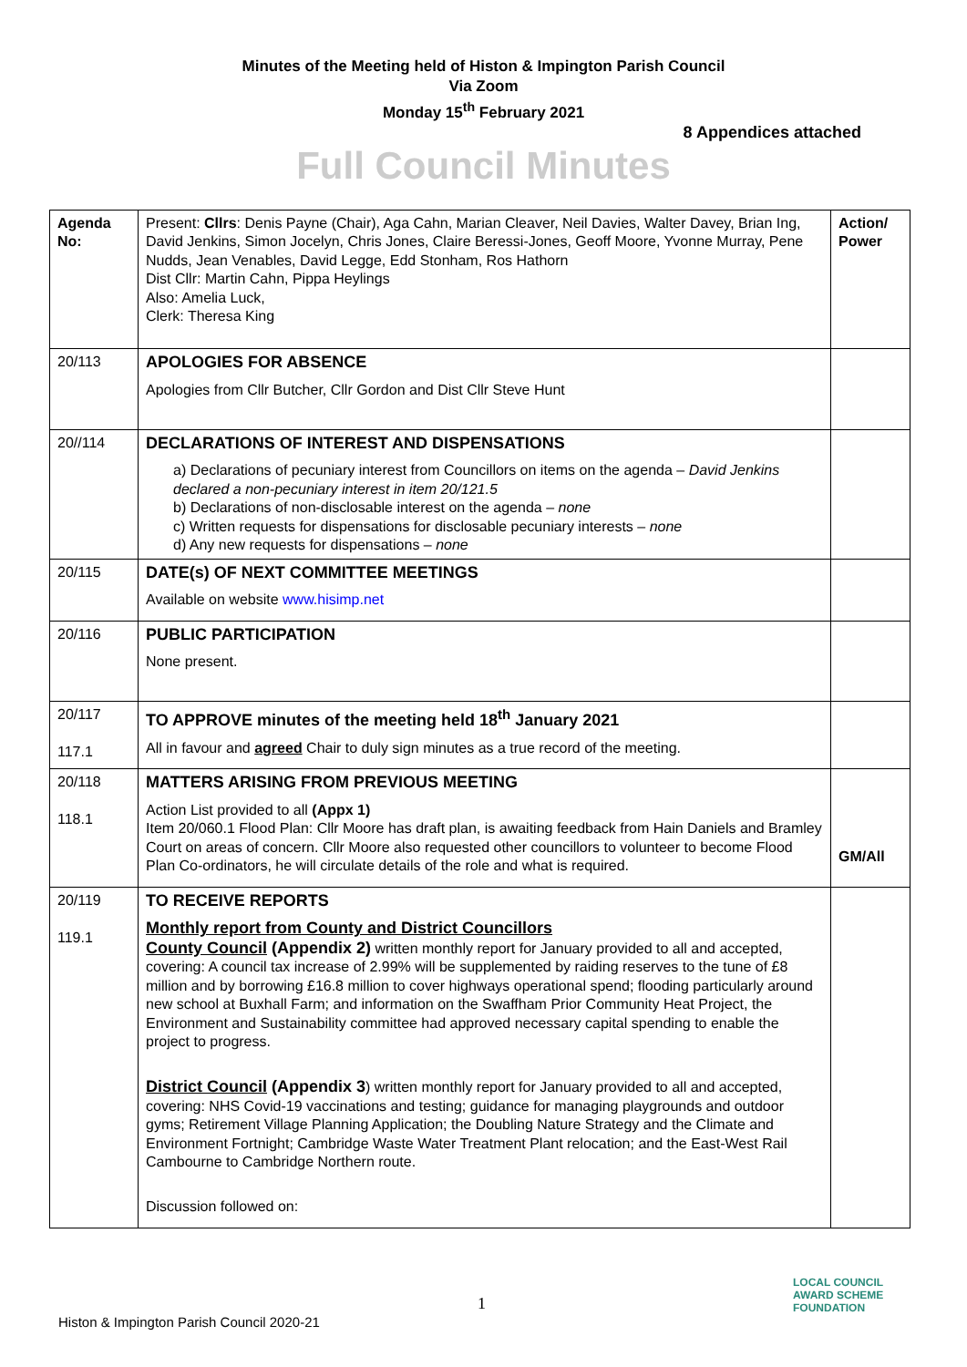Minutes of the Meeting held of Histon & Impington Parish Council
Via Zoom
Monday 15<sup>th</sup> February 2021
8 Appendices attached
Full Council Minutes
| Agenda No: | Present: Cllrs : Denis Payne (Chair), Aga Cahn, Marian Cleaver, Neil Davies, Walter Davey, Brian Ing, David Jenkins, Simon Jocelyn, Chris Jones, Claire Beressi-Jones, Geoff Moore, Yvonne Murray, Pene Nudds, Jean Venables, David Legge, Edd Stonham, Ros Hathorn Dist Cllr: Martin Cahn, Pippa Heylings Also: Amelia Luck, Clerk: Theresa King | Action/ Power |
| 20/113 | APOLOGIES FOR ABSENCE Apologies from Cllr Butcher, Cllr Gordon and Dist Cllr Steve Hunt | |
| 20//114 | DECLARATIONS OF INTEREST AND DISPENSATIONS a) Declarations of pecuniary interest from Councillors on items on the agenda – David Jenkins declared a non-pecuniary interest in item 20/121.5 b) Declarations of non-disclosable interest on the agenda – none c) Written requests for dispensations for disclosable pecuniary interests – none d) Any new requests for dispensations – none | |
| 20/115 | DATE(s) OF NEXT COMMITTEE MEETINGS Available on website www.hisimp.net | |
| 20/116 | PUBLIC PARTICIPATION None present. | |
| 20/117 117.1 | TO APPROVE minutes of the meeting held 18<sup>th</sup> January 2021 All in favour and agreed Chair to duly sign minutes as a true record of the meeting. | |
| 20/118 118.1 | MATTERS ARISING FROM PREVIOUS MEETING Action List provided to all (Appx 1) Item 20/060.1 Flood Plan: Cllr Moore has draft plan, is awaiting feedback from Hain Daniels and Bramley Court on areas of concern. Cllr Moore also requested other councillors to volunteer to become Flood Plan Co-ordinators, he will circulate details of the role and what is required. | GM/All |
| 20/119 119.1 | TO RECEIVE REPORTS Monthly report from County and District Councillors County Council (Appendix 2) written monthly report for January provided to all and accepted, covering: A council tax increase of 2.99% will be supplemented by raiding reserves to the tune of £8 million and by borrowing £16.8 million to cover highways operational spend; flooding particularly around new school at Buxhall Farm; and information on the Swaffham Prior Community Heat Project, the Environment and Sustainability committee had approved necessary capital spending to enable the project to progress. District Council (Appendix 3 ) written monthly report for January provided to all and accepted, covering: NHS Covid-19 vaccinations and testing; guidance for managing playgrounds and outdoor gyms; Retirement Village Planning Application; the Doubling Nature Strategy and the Climate and Environment Fortnight; Cambridge Waste Water Treatment Plant relocation; and the East-West Rail Cambourne to Cambridge Northern route. Discussion followed on: | |
1
Histon & Impington Parish Council 2020-21
LOCAL COUNCIL
AWARD SCHEME
FOUNDATION